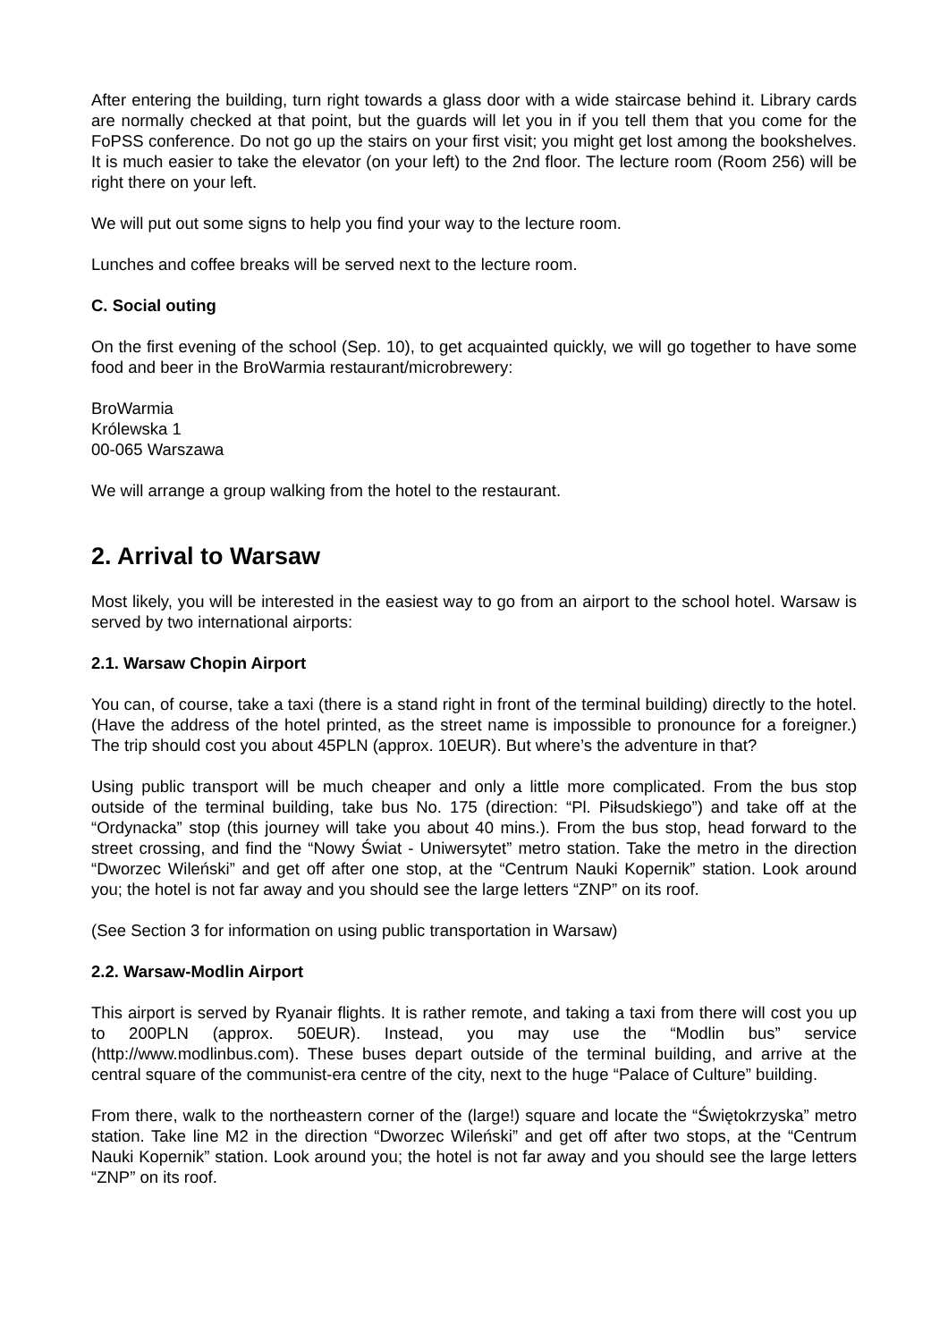After entering the building, turn right towards a glass door with a wide staircase behind it. Library cards are normally checked at that point, but the guards will let you in if you tell them that you come for the FoPSS conference. Do not go up the stairs on your first visit; you might get lost among the bookshelves. It is much easier to take the elevator (on your left) to the 2nd floor. The lecture room (Room 256) will be right there on your left.
We will put out some signs to help you find your way to the lecture room.
Lunches and coffee breaks will be served next to the lecture room.
C. Social outing
On the first evening of the school (Sep. 10), to get acquainted quickly, we will go together to have some food and beer in the BroWarmia restaurant/microbrewery:
BroWarmia
Królewska 1
00-065 Warszawa
We will arrange a group walking from the hotel to the restaurant.
2. Arrival to Warsaw
Most likely, you will be interested in the easiest way to go from an airport to the school hotel. Warsaw is served by two international airports:
2.1. Warsaw Chopin Airport
You can, of course, take a taxi (there is a stand right in front of the terminal building) directly to the hotel. (Have the address of the hotel printed, as the street name is impossible to pronounce for a foreigner.) The trip should cost you about 45PLN (approx. 10EUR). But where’s the adventure in that?
Using public transport will be much cheaper and only a little more complicated. From the bus stop outside of the terminal building, take bus No. 175 (direction: “Pl. Piłsudskiego”) and take off at the “Ordynacka” stop (this journey will take you about 40 mins.). From the bus stop, head forward to the street crossing, and find the “Nowy Świat - Uniwersytet” metro station. Take the metro in the direction “Dworzec Wileński” and get off after one stop, at the “Centrum Nauki Kopernik” station. Look around you; the hotel is not far away and you should see the large letters “ZNP” on its roof.
(See Section 3 for information on using public transportation in Warsaw)
2.2. Warsaw-Modlin Airport
This airport is served by Ryanair flights. It is rather remote, and taking a taxi from there will cost you up to 200PLN (approx. 50EUR). Instead, you may use the “Modlin bus” service (http://www.modlinbus.com). These buses depart outside of the terminal building, and arrive at the central square of the communist-era centre of the city, next to the huge “Palace of Culture” building.
From there, walk to the northeastern corner of the (large!) square and locate the “Świętokrzyska” metro station. Take line M2 in the direction “Dworzec Wileński” and get off after two stops, at the “Centrum Nauki Kopernik” station. Look around you; the hotel is not far away and you should see the large letters “ZNP” on its roof.